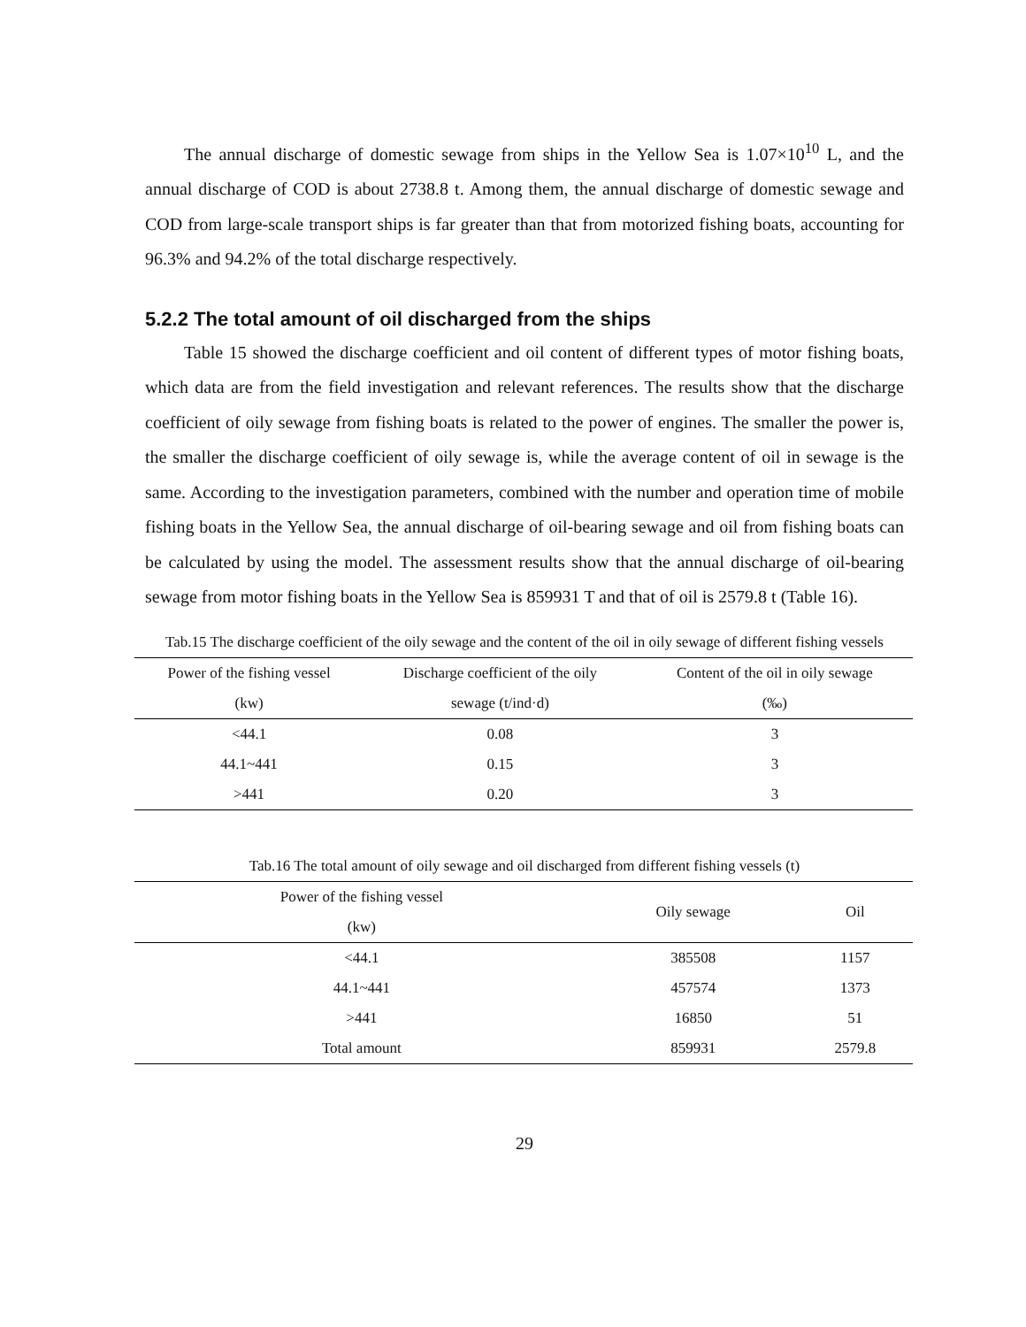The annual discharge of domestic sewage from ships in the Yellow Sea is 1.07×10<sup>10</sup> L, and the annual discharge of COD is about 2738.8 t. Among them, the annual discharge of domestic sewage and COD from large-scale transport ships is far greater than that from motorized fishing boats, accounting for 96.3% and 94.2% of the total discharge respectively.
5.2.2 The total amount of oil discharged from the ships
Table 15 showed the discharge coefficient and oil content of different types of motor fishing boats, which data are from the field investigation and relevant references. The results show that the discharge coefficient of oily sewage from fishing boats is related to the power of engines. The smaller the power is, the smaller the discharge coefficient of oily sewage is, while the average content of oil in sewage is the same. According to the investigation parameters, combined with the number and operation time of mobile fishing boats in the Yellow Sea, the annual discharge of oil-bearing sewage and oil from fishing boats can be calculated by using the model. The assessment results show that the annual discharge of oil-bearing sewage from motor fishing boats in the Yellow Sea is 859931 T and that of oil is 2579.8 t (Table 16).
Tab.15 The discharge coefficient of the oily sewage and the content of the oil in oily sewage of different fishing vessels
| Power of the fishing vessel (kw) | Discharge coefficient of the oily sewage (t/ind·d) | Content of the oil in oily sewage (‰) |
| --- | --- | --- |
| <44.1 | 0.08 | 3 |
| 44.1~441 | 0.15 | 3 |
| >441 | 0.20 | 3 |
Tab.16 The total amount of oily sewage and oil discharged from different fishing vessels (t)
| Power of the fishing vessel (kw) | Oily sewage | Oil |
| --- | --- | --- |
| <44.1 | 385508 | 1157 |
| 44.1~441 | 457574 | 1373 |
| >441 | 16850 | 51 |
| Total amount | 859931 | 2579.8 |
29